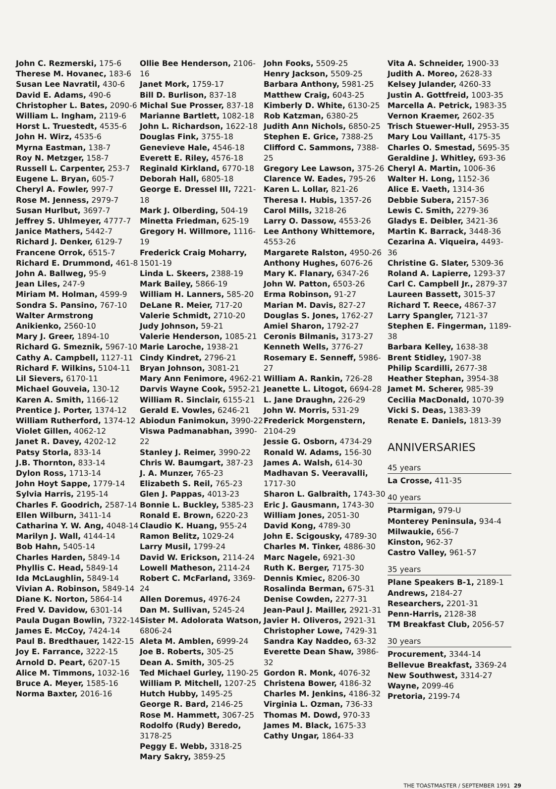John C. Rezmerski, 175-6
Therese M. Hovanec, 183-6
Susan Lee Navratil, 430-6
David E. Adams, 490-6
Christopher L. Bates, 2090-6
William L. Ingham, 2119-6
Horst L. Truestedt, 4535-6
John H. Wirz, 4535-6
Myrna Eastman, 138-7
Roy N. Metzger, 158-7
Russell L. Carpenter, 253-7
Eugene L. Bryan, 605-7
Cheryl A. Fowler, 997-7
Rose M. Jenness, 2979-7
Susan Hurlbut, 3697-7
Jeffrey S. Uhlmeyer, 4777-7
Janice Mathers, 5442-7
Richard J. Denker, 6129-7
Francene Orrok, 6515-7
Richard E. Drummond, 461-8
John A. Ballweg, 95-9
Jean Liles, 247-9
Miriam M. Holman, 4599-9
Sondra S. Pansino, 767-10
Walter Armstrong Anikienko, 2560-10
Mary J. Greer, 1894-10
Richard G. Smeznik, 5967-10
Cathy A. Campbell, 1127-11
Richard F. Wilkins, 5104-11
Lil Sievers, 6170-11
Michael Gouveia, 130-12
Karen A. Smith, 1166-12
Prentice J. Porter, 1374-12
William Rutherford, 1374-12
Violet Gillen, 4062-12
Janet R. Davey, 4202-12
Patsy Storla, 833-14
J.B. Thornton, 833-14
Dylon Ross, 1713-14
John Hoyt Sappe, 1779-14
Sylvia Harris, 2195-14
Charles F. Goodrich, 2587-14
Ellen Wilburn, 3411-14
Catharina Y. W. Ang, 4048-14
Marilyn J. Wall, 4144-14
Bob Hahn, 5405-14
Charles Harden, 5849-14
Phyllis C. Head, 5849-14
Ida McLaughlin, 5849-14
Vivian A. Robinson, 5849-14
Diane K. Norton, 5864-14
Fred V. Davidow, 6301-14
Paula Dugan Bowlin, 7322-14
James E. McCoy, 7424-14
Paul B. Bredthauer, 1422-15
Joy E. Farrance, 3222-15
Arnold D. Peart, 6207-15
Alice M. Timmons, 1032-16
Bruce A. Meyer, 1585-16
Norma Baxter, 2016-16
Ollie Bee Henderson, 2106-16
Janet Mork, 1759-17
Bill D. Burlison, 837-18
Michal Sue Prosser, 837-18
Marianne Bartlett, 1082-18
John L. Richardson, 1622-18
Douglas Fink, 3755-18
Genevieve Hale, 4546-18
Everett E. Riley, 4576-18
Reginald Kirkland, 6770-18
Deborah Hall, 6805-18
George E. Dressel III, 7221-18
Mark J. Olberding, 504-19
Minetta Friedman, 625-19
Gregory H. Willmore, 1116-19
Frederick Craig Moharry, 1501-19
Linda L. Skeers, 2388-19
Mark Bailey, 5866-19
William H. Lanners, 585-20
DeLane R. Meier, 717-20
Valerie Schmidt, 2710-20
Judy Johnson, 59-21
Valerie Henderson, 1085-21
Marie Laroche, 1938-21
Cindy Kindret, 2796-21
Bryan Johnson, 3081-21
Mary Ann Fenimore, 4962-21
Darvis Wayne Cook, 5952-21
William R. Sinclair, 6155-21
Gerald E. Vowles, 6246-21
Abiodun Fanimokun, 3990-22
Viswa Padmanabhan, 3990-22
Stanley J. Reimer, 3990-22
Chris W. Baumgart, 387-23
J. A. Munzer, 765-23
Elizabeth S. Reil, 765-23
Glen J. Pappas, 4013-23
Bonnie L. Buckley, 5385-23
Ronald E. Brown, 6220-23
Claudio K. Huang, 955-24
Ramon Belitz, 1029-24
Larry Musil, 1799-24
David W. Erickson, 2114-24
Lowell Matheson, 2114-24
Robert C. McFarland, 3369-24
Allen Doremus, 4976-24
Dan M. Sullivan, 5245-24
Sister M. Adolorata Watson, 6806-24
Aleta M. Amblen, 6999-24
Joe B. Roberts, 305-25
Dean A. Smith, 305-25
Ted Michael Gurley, 1190-25
William P. Mitchell, 1207-25
Hutch Hubby, 1495-25
George R. Bard, 2146-25
Rose M. Hammett, 3067-25
Rodolfo (Rudy) Beredo, 3178-25
Peggy E. Webb, 3318-25
Mary Sakry, 3859-25
John Fooks, 5509-25
Henry Jackson, 5509-25
Barbara Anthony, 5981-25
Matthew Craig, 6043-25
Kimberly D. White, 6130-25
Rob Katzman, 6380-25
Judith Ann Nichols, 6850-25
Stephen E. Grice, 7388-25
Clifford C. Sammons, 7388-25
Gregory Lee Lawson, 375-26
Clarence W. Eades, 795-26
Karen L. Lollar, 821-26
Theresa I. Hubis, 1357-26
Carol Mills, 3218-26
Larry O. Dassow, 4553-26
Lee Anthony Whittemore, 4553-26
Margarete Ralston, 4950-26
Anthony Hughes, 6076-26
Mary K. Flanary, 6347-26
John W. Patton, 6503-26
Erma Robinson, 91-27
Marian M. Davis, 827-27
Douglas S. Jones, 1762-27
Amiel Sharon, 1792-27
Ceronis Bilmanis, 3173-27
Kenneth Wells, 3776-27
Rosemary E. Senneff, 5986-27
William A. Rankin, 726-28
Jeanette L. Litogot, 6694-28
L. Jane Draughn, 226-29
John W. Morris, 531-29
Frederick Morgenstern, 2104-29
Jessie G. Osborn, 4734-29
Ronald W. Adams, 156-30
James A. Walsh, 614-30
Madhavan S. Veeravalli, 1717-30
Sharon L. Galbraith, 1743-30
Eric J. Gausmann, 1743-30
William Jones, 2051-30
David Kong, 4789-30
John E. Scigousky, 4789-30
Charles M. Tinker, 4886-30
Marc Nagele, 6921-30
Ruth K. Berger, 7175-30
Dennis Kmiec, 8206-30
Rosalinda Berman, 675-31
Denise Cowden, 2277-31
Jean-Paul J. Mailler, 2921-31
Javier H. Oliveros, 2921-31
Christopher Lowe, 7429-31
Sandra Kay Naddeo, 63-32
Everette Dean Shaw, 3986-32
Gordon R. Monk, 4076-32
Christena Bower, 4186-32
Charles M. Jenkins, 4186-32
Virginia L. Ozman, 736-33
Thomas M. Dowd, 970-33
James M. Black, 1675-33
Cathy Ungar, 1864-33
Vita A. Schneider, 1900-33
Judith A. Moreo, 2628-33
Kelsey Julander, 4260-33
Justin A. Gottfreid, 1003-35
Marcella A. Petrick, 1983-35
Vernon Kraemer, 2602-35
Trisch Stuewer-Hull, 2953-35
Mary Lou Vaillant, 4175-35
Charles O. Smestad, 5695-35
Geraldine J. Whitley, 693-36
Cheryl A. Martin, 1006-36
Walter H. Long, 1152-36
Alice E. Vaeth, 1314-36
Debbie Subera, 2157-36
Lewis C. Smith, 2279-36
Gladys E. Deibler, 3421-36
Martin K. Barrack, 3448-36
Cezarina A. Viqueira, 4493-36
Christine G. Slater, 5309-36
Roland A. Lapierre, 1293-37
Carl C. Campbell Jr., 2879-37
Laureen Bassett, 3015-37
Richard T. Reece, 4867-37
Larry Spangler, 7121-37
Stephen E. Fingerman, 1189-38
Barbara Kelley, 1638-38
Brent Stidley, 1907-38
Philip Scardilli, 2677-38
Heather Stephan, 3954-38
Jamet M. Scherer, 985-39
Cecilia MacDonald, 1070-39
Vicki S. Deas, 1383-39
Renate E. Daniels, 1813-39
ANNIVERSARIES
45 years
La Crosse, 411-35
40 years
Ptarmigan, 979-U
Monterey Peninsula, 934-4
Milwaukie, 656-7
Kinston, 962-37
Castro Valley, 961-57
35 years
Plane Speakers B-1, 2189-1
Andrews, 2184-27
Researchers, 2201-31
Penn-Harris, 2128-38
TM Breakfast Club, 2056-57
30 years
Procurement, 3344-14
Bellevue Breakfast, 3369-24
New Southwest, 3314-27
Wayne, 2099-46
Pretoria, 2199-74
THE TOASTMASTER / SEPTEMBER 1991 29